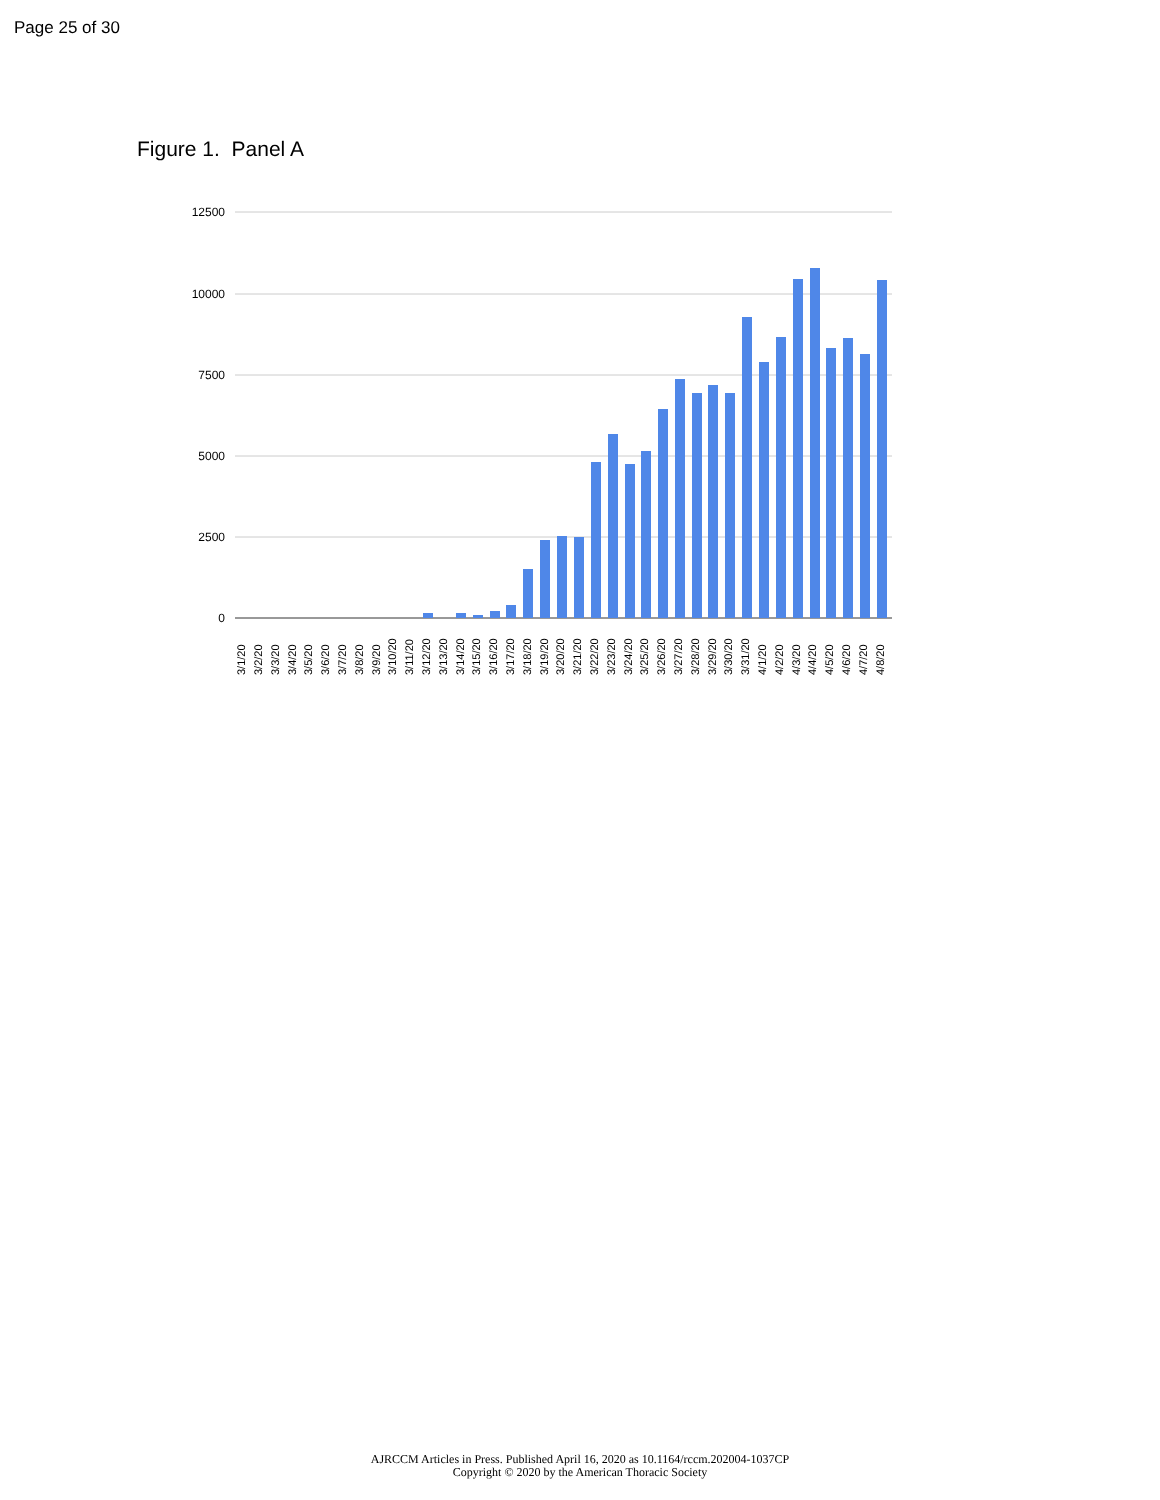Page 25 of 30
Figure 1. Panel A
12500
10000
7500
5000
2500
0
3/1/20
3/2/20
3/3/20
3/4/20
3/5/20
3/6/20
3/7/20
3/8/20
3/9/20
3/10/20
3/11/20
3/12/20
3/13/20
3/14/20
3/15/20
3/16/20
3/17/20
3/18/20
3/19/20
3/20/20
3/21/20
3/22/20
3/23/20
3/24/20
3/25/20
3/26/20
3/27/20
3/28/20
3/29/20
3/30/20
3/31/20
4/1/20
4/2/20
4/3/20
4/4/20
4/5/20
4/6/20
4/7/20
4/8/20
AJRCCM Articles in Press. Published April 16, 2020 as 10.1164/rccm.202004-1037CP
Copyright © 2020 by the American Thoracic Society